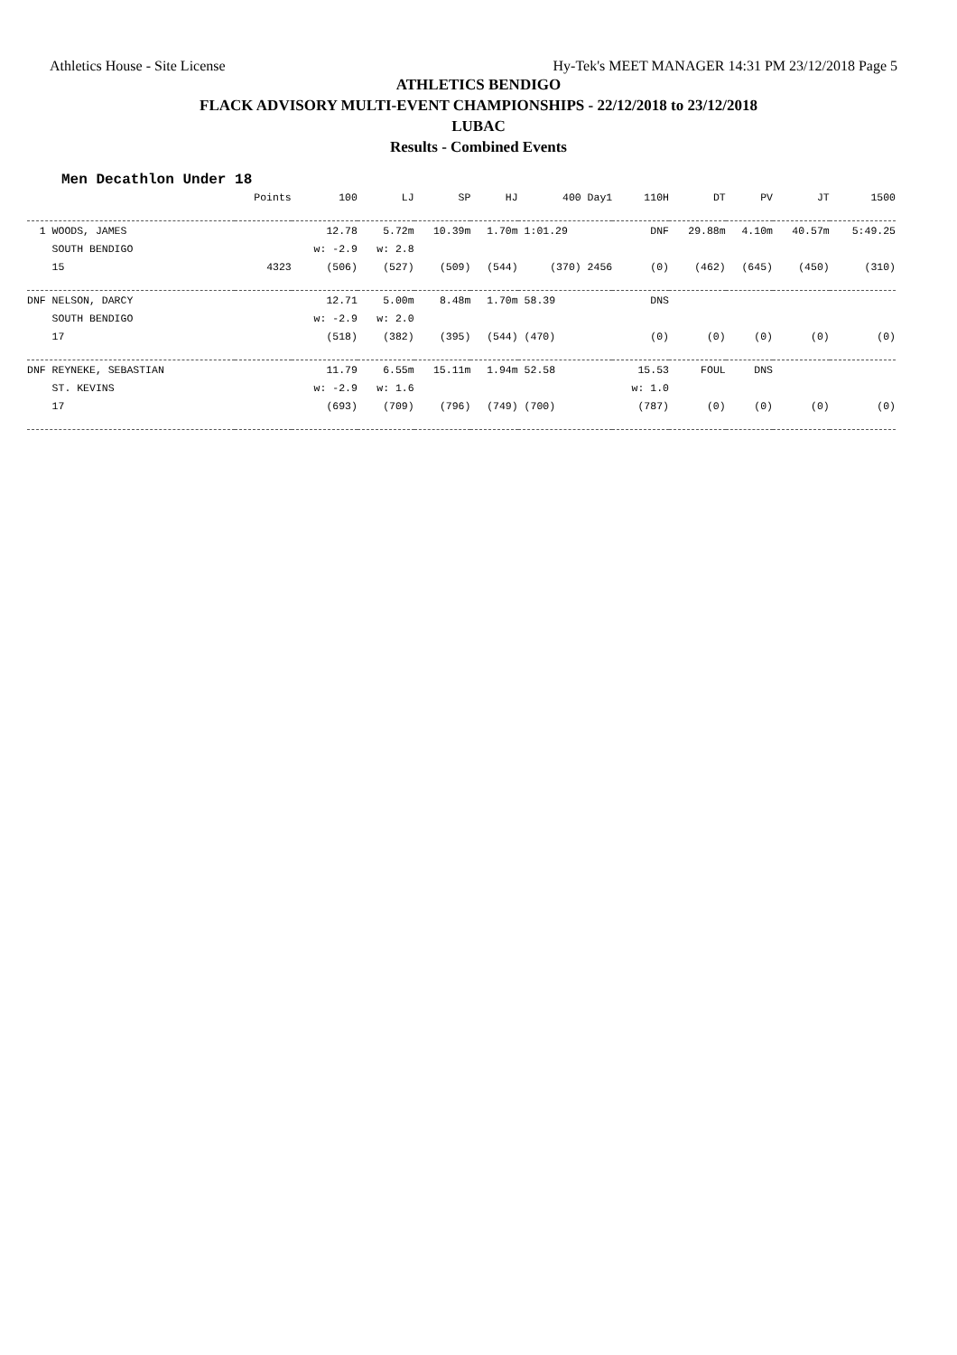Athletics House - Site License Hy-Tek's MEET MANAGER 14:31 PM 23/12/2018 Page 5
ATHLETICS BENDIGO
FLACK ADVISORY MULTI-EVENT CHAMPIONSHIPS - 22/12/2018 to 23/12/2018
LUBAC
Results - Combined Events
Men Decathlon Under 18
| | Points | 100 | LJ | SP | HJ | 400 Day1 | 110H | DT | PV | JT | 1500 |
| --- | --- | --- | --- | --- | --- | --- | --- | --- | --- | --- | --- |
| 1 WOODS, JAMES | | 12.78 | 5.72m | 10.39m | 1.70m | 1:01.29 | DNF | 29.88m | 4.10m | 40.57m | 5:49.25 |
| SOUTH BENDIGO | | w: -2.9 | w: 2.8 | | | | | | | | |
| 15 | 4323 | (506) | (527) | (509) | (544) | (370) 2456 | (0) | (462) | (645) | (450) | (310) |
| DNF NELSON, DARCY | | 12.71 | 5.00m | 8.48m | 1.70m | 58.39 | DNS | | | | |
| SOUTH BENDIGO | | w: -2.9 | w: 2.0 | | | | | | | | |
| 17 | | (518) | (382) | (395) | (544) | (470) | (0) | (0) | (0) | (0) | (0) |
| DNF REYNEKE, SEBASTIAN | | 11.79 | 6.55m | 15.11m | 1.94m | 52.58 | 15.53 | FOUL | DNS | | |
| ST. KEVINS | | w: -2.9 | w: 1.6 | | | | w: 1.0 | | | | |
| 17 | | (693) | (709) | (796) | (749) | (700) | (787) | (0) | (0) | (0) | (0) |